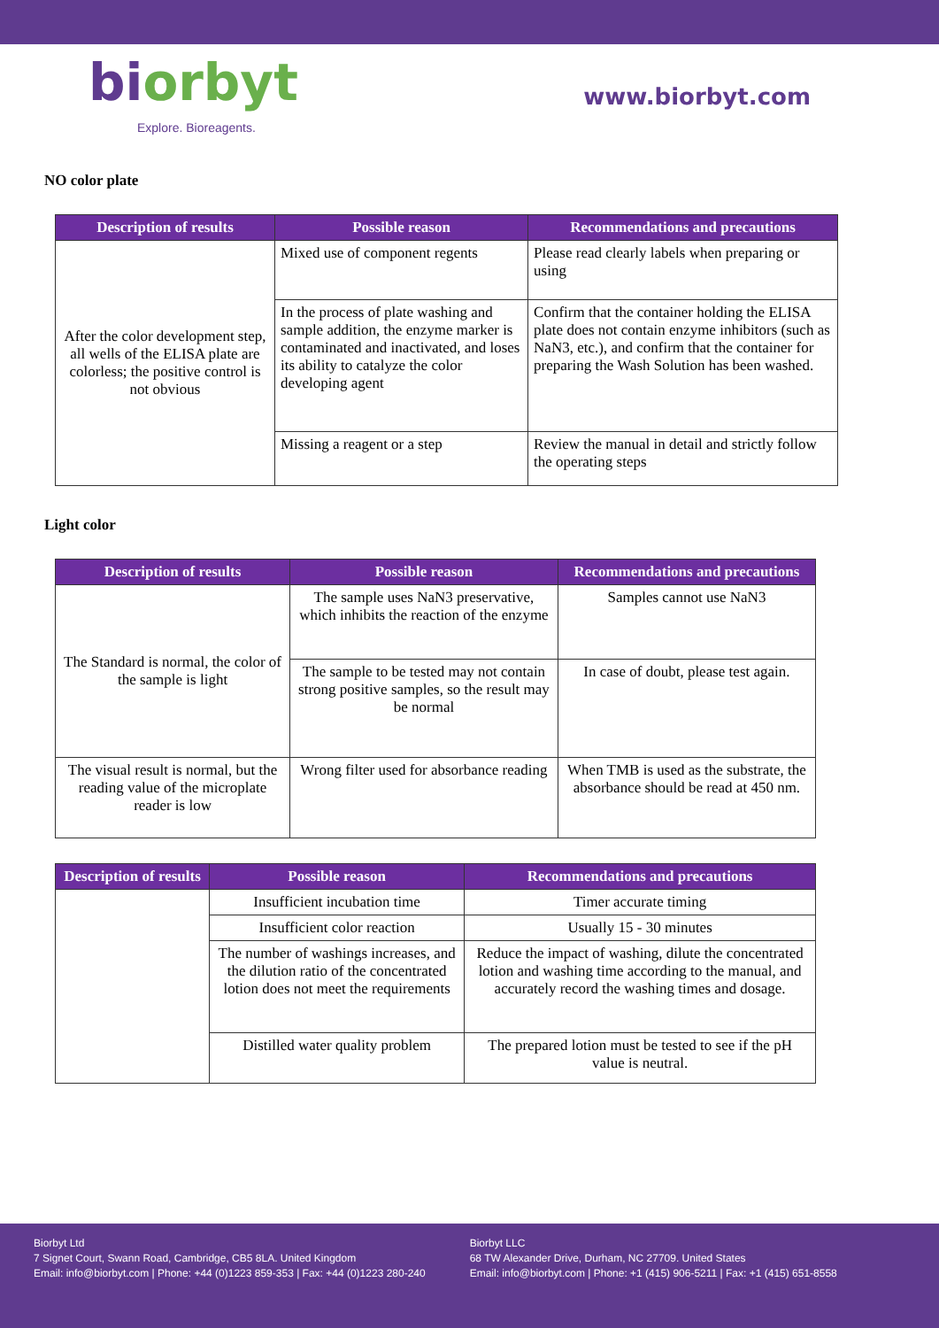biorbyt
Explore. Bioreagents.
www.biorbyt.com
NO color plate
| Description of results | Possible reason | Recommendations and precautions |
| --- | --- | --- |
| After the color development step, all wells of the ELISA plate are colorless; the positive control is not obvious | Mixed use of component regents | Please read clearly labels when preparing or using |
| | In the process of plate washing and sample addition, the enzyme marker is contaminated and inactivated, and loses its ability to catalyze the color developing agent | Confirm that the container holding the ELISA plate does not contain enzyme inhibitors (such as NaN3, etc.), and confirm that the container for preparing the Wash Solution has been washed. |
| | Missing a reagent or a step | Review the manual in detail and strictly follow the operating steps |
Light color
| Description of results | Possible reason | Recommendations and precautions |
| --- | --- | --- |
| The Standard is normal, the color of the sample is light | The sample uses NaN3 preservative, which inhibits the reaction of the enzyme | Samples cannot use NaN3 |
| | The sample to be tested may not contain strong positive samples, so the result may be normal | In case of doubt, please test again. |
| The visual result is normal, but the reading value of the microplate reader is low | Wrong filter used for absorbance reading | When TMB is used as the substrate, the absorbance should be read at 450 nm. |
| Description of results | Possible reason | Recommendations and precautions |
| --- | --- | --- |
| | Insufficient incubation time | Timer accurate timing |
| | Insufficient color reaction | Usually 15 - 30 minutes |
| | The number of washings increases, and the dilution ratio of the concentrated lotion does not meet the requirements | Reduce the impact of washing, dilute the concentrated lotion and washing time according to the manual, and accurately record the washing times and dosage. |
| | Distilled water quality problem | The prepared lotion must be tested to see if the pH value is neutral. |
Biorbyt Ltd
7 Signet Court, Swann Road, Cambridge, CB5 8LA. United Kingdom
Email: info@biorbyt.com | Phone: +44 (0)1223 859-353 | Fax: +44 (0)1223 280-240
Biorbyt LLC
68 TW Alexander Drive, Durham, NC 27709. United States
Email: info@biorbyt.com | Phone: +1 (415) 906-5211 | Fax: +1 (415) 651-8558